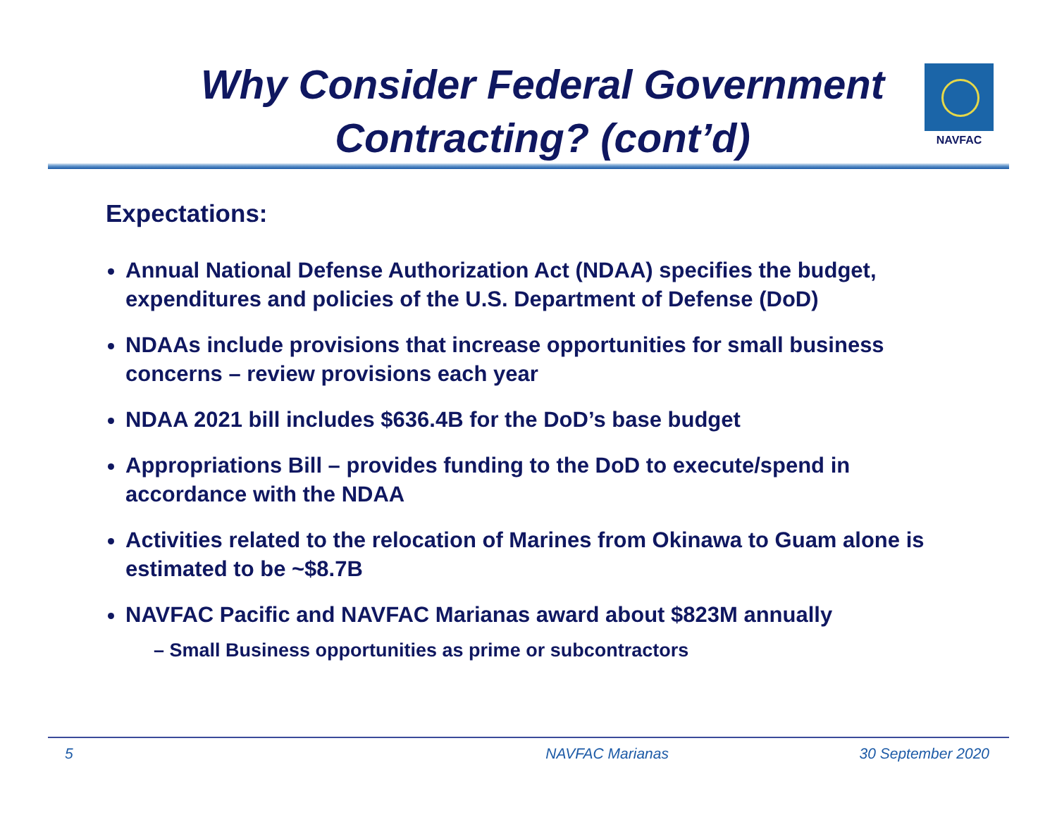Why Consider Federal Government Contracting? (cont’d)
NAVFAC
Expectations:
Annual National Defense Authorization Act (NDAA) specifies the budget, expenditures and policies of the U.S. Department of Defense (DoD)
NDAAs include provisions that increase opportunities for small business concerns – review provisions each year
NDAA 2021 bill includes $636.4B for the DoD’s base budget
Appropriations Bill – provides funding to the DoD to execute/spend in accordance with the NDAA
Activities related to the relocation of Marines from Okinawa to Guam alone is estimated to be ~$8.7B
NAVFAC Pacific and NAVFAC Marianas award about $823M annually
– Small Business opportunities as prime or subcontractors
5 NAVFAC Marianas 30 September 2020